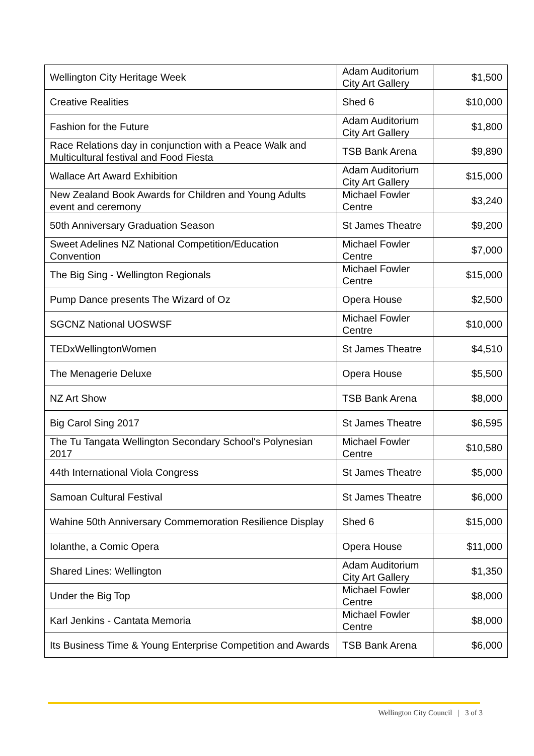| Wellington City Heritage Week | Adam Auditorium City Art Gallery | $1,500 |
| Creative Realities | Shed 6 | $10,000 |
| Fashion for the Future | Adam Auditorium City Art Gallery | $1,800 |
| Race Relations day in conjunction with a Peace Walk and Multicultural festival and Food Fiesta | TSB Bank Arena | $9,890 |
| Wallace Art Award Exhibition | Adam Auditorium City Art Gallery | $15,000 |
| New Zealand Book Awards for Children and Young Adults event and ceremony | Michael Fowler Centre | $3,240 |
| 50th Anniversary Graduation Season | St James Theatre | $9,200 |
| Sweet Adelines NZ National Competition/Education Convention | Michael Fowler Centre | $7,000 |
| The Big Sing - Wellington Regionals | Michael Fowler Centre | $15,000 |
| Pump Dance presents The Wizard of Oz | Opera House | $2,500 |
| SGCNZ National UOSWSF | Michael Fowler Centre | $10,000 |
| TEDxWellingtonWomen | St James Theatre | $4,510 |
| The Menagerie Deluxe | Opera House | $5,500 |
| NZ Art Show | TSB Bank Arena | $8,000 |
| Big Carol Sing 2017 | St James Theatre | $6,595 |
| The Tu Tangata Wellington Secondary School's Polynesian 2017 | Michael Fowler Centre | $10,580 |
| 44th International Viola Congress | St James Theatre | $5,000 |
| Samoan Cultural Festival | St James Theatre | $6,000 |
| Wahine 50th Anniversary Commemoration Resilience Display | Shed 6 | $15,000 |
| Iolanthe, a Comic Opera | Opera House | $11,000 |
| Shared Lines: Wellington | Adam Auditorium City Art Gallery | $1,350 |
| Under the Big Top | Michael Fowler Centre | $8,000 |
| Karl Jenkins - Cantata Memoria | Michael Fowler Centre | $8,000 |
| Its Business Time & Young Enterprise Competition and Awards | TSB Bank Arena | $6,000 |
Wellington City Council | 3 of 3